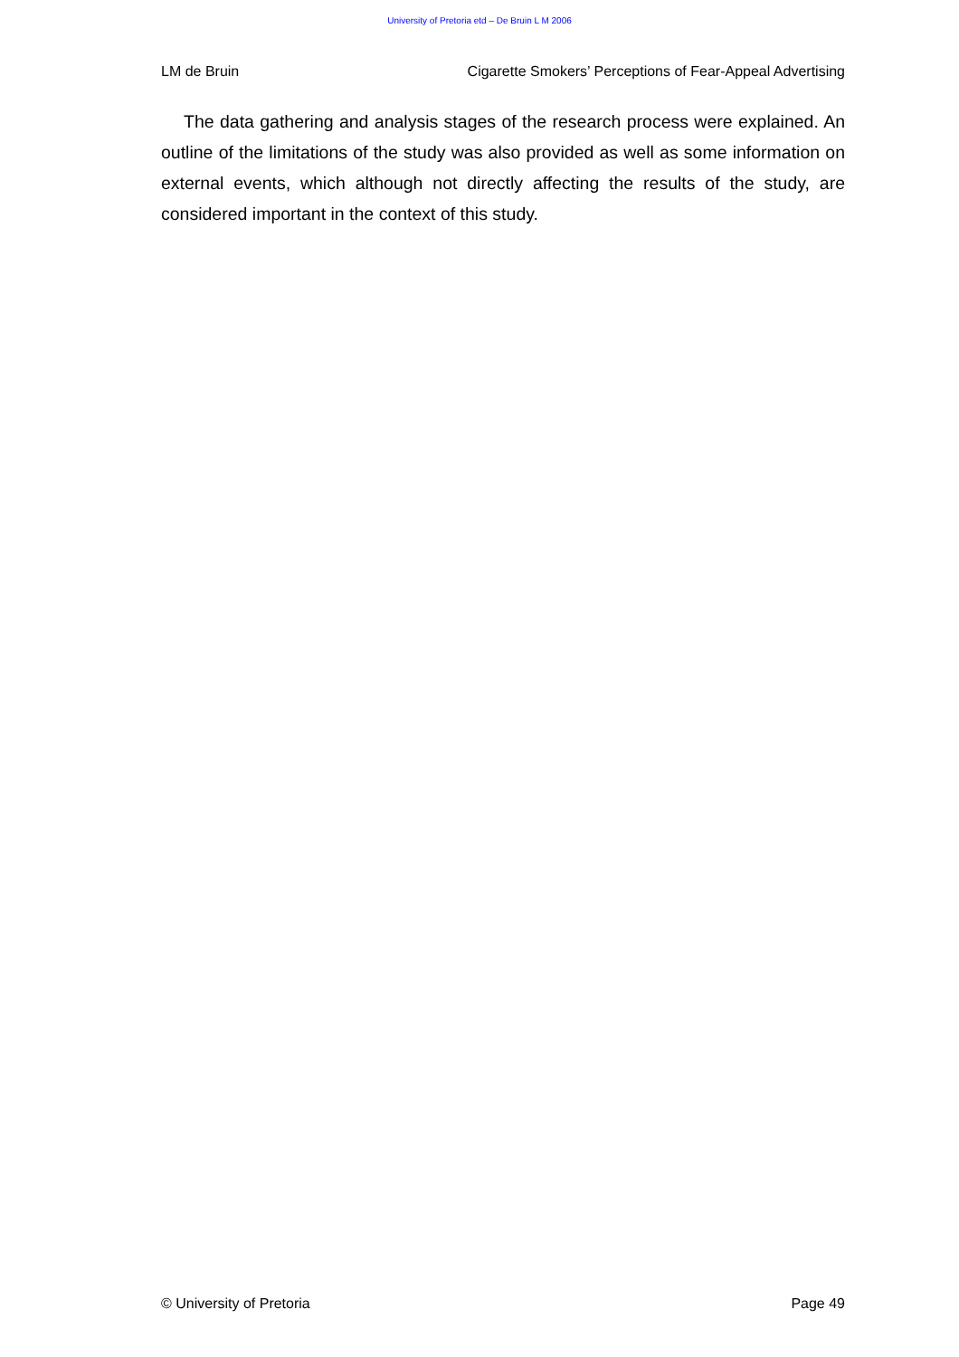University of Pretoria etd – De Bruin L M 2006
LM de Bruin Cigarette Smokers’ Perceptions of Fear-Appeal Advertising
The data gathering and analysis stages of the research process were explained. An outline of the limitations of the study was also provided as well as some information on external events, which although not directly affecting the results of the study, are considered important in the context of this study.
© University of Pretoria Page 49